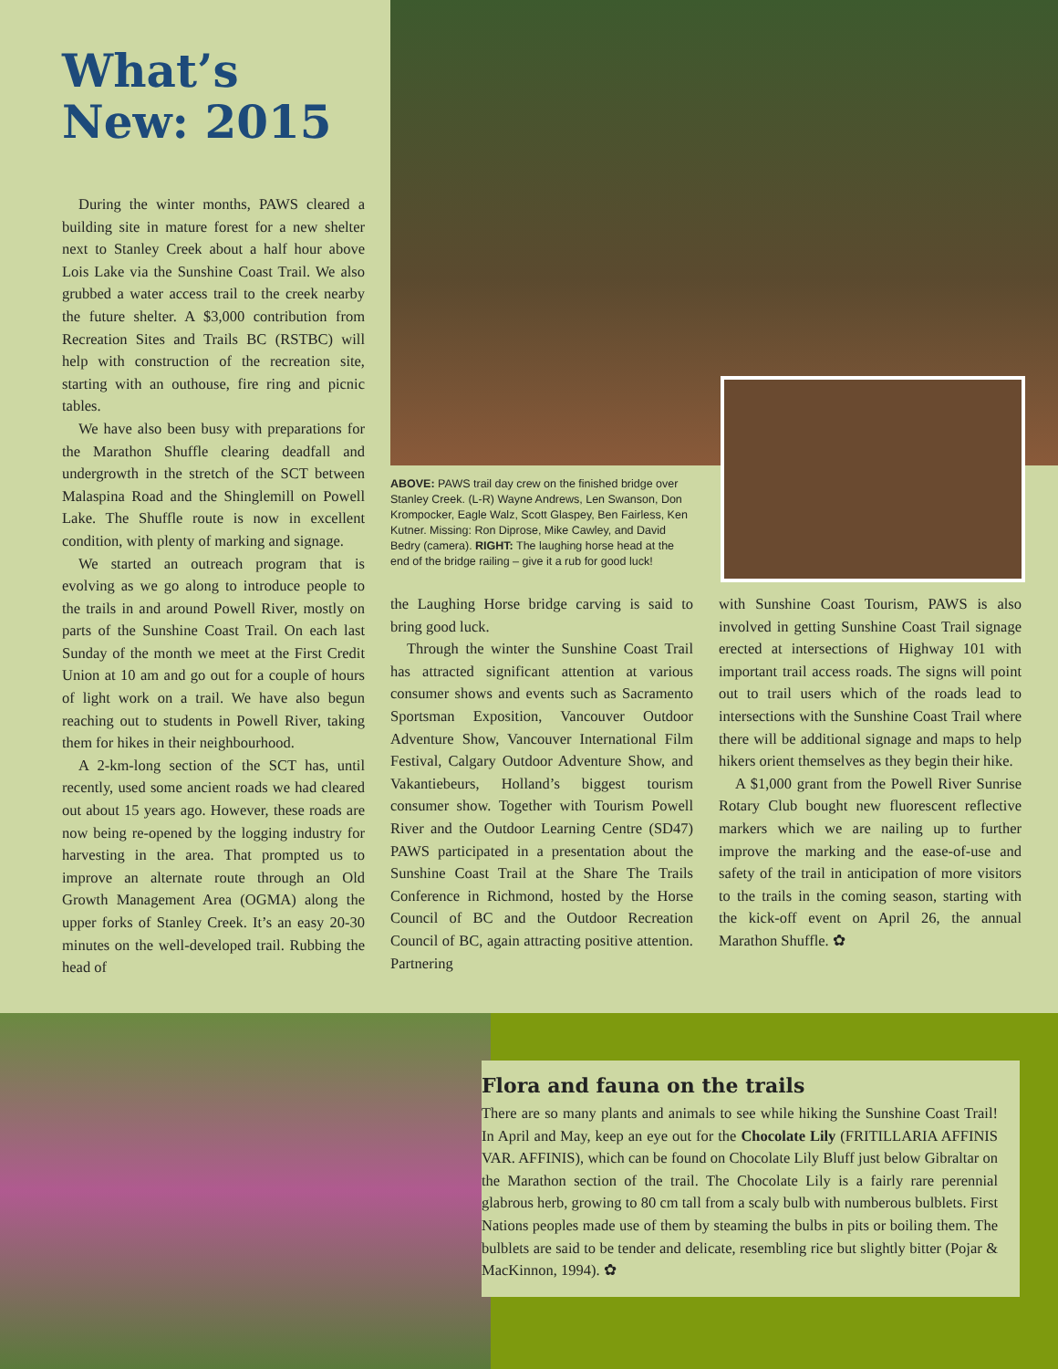What’s New: 2015
During the winter months, PAWS cleared a building site in mature forest for a new shelter next to Stanley Creek about a half hour above Lois Lake via the Sunshine Coast Trail. We also grubbed a water access trail to the creek nearby the future shelter. A $3,000 contribution from Recreation Sites and Trails BC (RSTBC) will help with construction of the recreation site, starting with an outhouse, fire ring and picnic tables.
We have also been busy with preparations for the Marathon Shuffle clearing deadfall and undergrowth in the stretch of the SCT between Malaspina Road and the Shinglemill on Powell Lake. The Shuffle route is now in excellent condition, with plenty of marking and signage.
We started an outreach program that is evolving as we go along to introduce people to the trails in and around Powell River, mostly on parts of the Sunshine Coast Trail. On each last Sunday of the month we meet at the First Credit Union at 10 am and go out for a couple of hours of light work on a trail. We have also begun reaching out to students in Powell River, taking them for hikes in their neighbourhood.
A 2-km-long section of the SCT has, until recently, used some ancient roads we had cleared out about 15 years ago. However, these roads are now being re-opened by the logging industry for harvesting in the area. That prompted us to improve an alternate route through an Old Growth Management Area (OGMA) along the upper forks of Stanley Creek. It’s an easy 20-30 minutes on the well-developed trail. Rubbing the head of
ABOVE: PAWS trail day crew on the finished bridge over Stanley Creek. (L-R) Wayne Andrews, Len Swanson, Don Krompocker, Eagle Walz, Scott Glaspey, Ben Fairless, Ken Kutner. Missing: Ron Diprose, Mike Cawley, and David Bedry (camera). RIGHT: The laughing horse head at the end of the bridge railing – give it a rub for good luck!
the Laughing Horse bridge carving is said to bring good luck.
Through the winter the Sunshine Coast Trail has attracted significant attention at various consumer shows and events such as Sacramento Sportsman Exposition, Vancouver Outdoor Adventure Show, Vancouver International Film Festival, Calgary Outdoor Adventure Show, and Vakantiebeurs, Holland’s biggest tourism consumer show. Together with Tourism Powell River and the Outdoor Learning Centre (SD47) PAWS participated in a presentation about the Sunshine Coast Trail at the Share The Trails Conference in Richmond, hosted by the Horse Council of BC and the Outdoor Recreation Council of BC, again attracting positive attention. Partnering
with Sunshine Coast Tourism, PAWS is also involved in getting Sunshine Coast Trail signage erected at intersections of Highway 101 with important trail access roads. The signs will point out to trail users which of the roads lead to intersections with the Sunshine Coast Trail where there will be additional signage and maps to help hikers orient themselves as they begin their hike.
A $1,000 grant from the Powell River Sunrise Rotary Club bought new fluorescent reflective markers which we are nailing up to further improve the marking and the ease-of-use and safety of the trail in anticipation of more visitors to the trails in the coming season, starting with the kick-off event on April 26, the annual Marathon Shuffle. ✿
Flora and fauna on the trails
There are so many plants and animals to see while hiking the Sunshine Coast Trail! In April and May, keep an eye out for the Chocolate Lily (FRITILLARIA AFFINIS VAR. AFFINIS), which can be found on Chocolate Lily Bluff just below Gibraltar on the Marathon section of the trail. The Chocolate Lily is a fairly rare perennial glabrous herb, growing to 80 cm tall from a scaly bulb with numberous bulblets. First Nations peoples made use of them by steaming the bulbs in pits or boiling them. The bulblets are said to be tender and delicate, resembling rice but slightly bitter (Pojar & MacKinnon, 1994). ✿